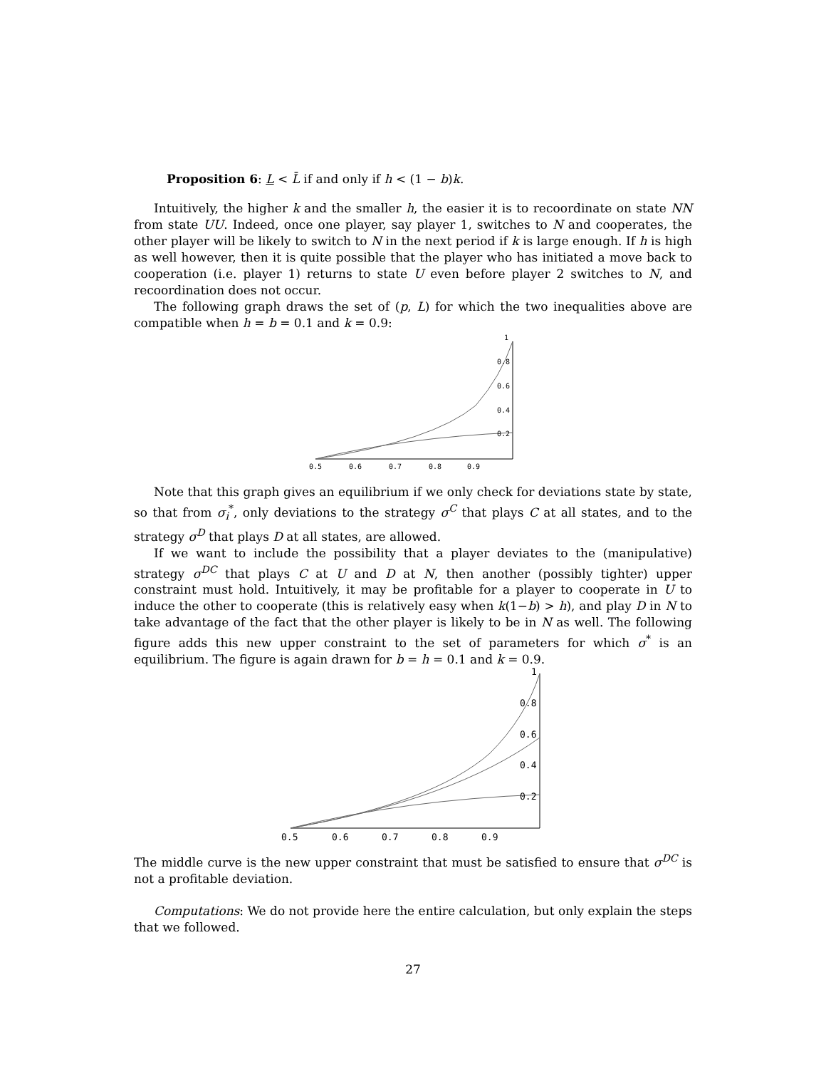Proposition 6: L < L̄ if and only if h < (1 − b)k.
Intuitively, the higher k and the smaller h, the easier it is to recoordinate on state NN from state UU. Indeed, once one player, say player 1, switches to N and cooperates, the other player will be likely to switch to N in the next period if k is large enough. If h is high as well however, then it is quite possible that the player who has initiated a move back to cooperation (i.e. player 1) returns to state U even before player 2 switches to N, and recoordination does not occur.
The following graph draws the set of (p, L) for which the two inequalities above are compatible when h = b = 0.1 and k = 0.9:
1
0.8
0.6
0.4
0.2
0.5
0.6
0.7
0.8
0.9
Note that this graph gives an equilibrium if we only check for deviations state by state, so that from σ<sub>i</sub><sup>*</sup>, only deviations to the strategy σ<sup>C</sup> that plays C at all states, and to the strategy σ<sup>D</sup> that plays D at all states, are allowed.
If we want to include the possibility that a player deviates to the (manipulative) strategy σ<sup>DC</sup> that plays C at U and D at N, then another (possibly tighter) upper constraint must hold. Intuitively, it may be profitable for a player to cooperate in U to induce the other to cooperate (this is relatively easy when k(1−b) > h), and play D in N to take advantage of the fact that the other player is likely to be in N as well. The following figure adds this new upper constraint to the set of parameters for which σ<sup>*</sup> is an equilibrium. The figure is again drawn for b = h = 0.1 and k = 0.9.
1
0.8
0.6
0.4
0.2
0.5
0.6
0.7
0.8
0.9
The middle curve is the new upper constraint that must be satisfied to ensure that σ<sup>DC</sup> is not a profitable deviation.
Computations: We do not provide here the entire calculation, but only explain the steps that we followed.
27